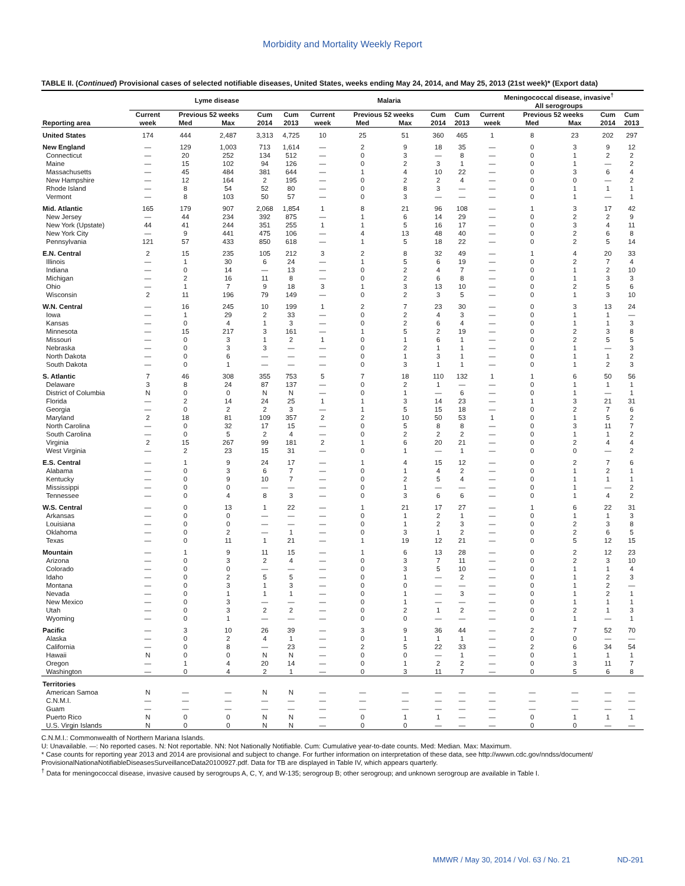Morbidity and Mortality Weekly Report
TABLE II. (Continued) Provisional cases of selected notifiable diseases, United States, weeks ending May 24, 2014, and May 25, 2013 (21st week)* (Export data)
| | Lyme disease | | | | | Malaria | | | | | Meningococcal disease, invasive<sup>†</sup> All serogroups | | | | |
| --- | --- | --- | --- | --- | --- | --- | --- | --- | --- | --- | --- | --- | --- | --- | --- |
| | Current | Previous 52 weeks | | Cum | Cum | Current | Previous 52 weeks | | Cum | Cum | Current | Previous 52 weeks | | Cum | Cum |
| Reporting area | week | Med | Max | 2014 | 2013 | week | Med | Max | 2014 | 2013 | week | Med | Max | 2014 | 2013 |
| United States | 174 | 444 | 2,487 | 3,313 | 4,725 | 10 | 25 | 51 | 360 | 465 | 1 | 8 | 23 | 202 | 297 |
| New England | — | 129 | 1,003 | 713 | 1,614 | — | 2 | 9 | 18 | 35 | — | 0 | 3 | 9 | 12 |
| Connecticut | — | 20 | 252 | 134 | 512 | — | 0 | 3 | — | 8 | — | 0 | 1 | 2 | 2 |
| Maine | — | 15 | 102 | 94 | 126 | — | 0 | 2 | 3 | 1 | — | 0 | 1 | — | 2 |
| Massachusetts | — | 45 | 484 | 381 | 644 | — | 1 | 4 | 10 | 22 | — | 0 | 3 | 6 | 4 |
| New Hampshire | — | 12 | 164 | 2 | 195 | — | 0 | 2 | 2 | 4 | — | 0 | 0 | — | 2 |
| Rhode Island | — | 8 | 54 | 52 | 80 | — | 0 | 8 | 3 | — | — | 0 | 1 | 1 | 1 |
| Vermont | — | 8 | 103 | 50 | 57 | — | 0 | 3 | — | — | — | 0 | 1 | — | 1 |
| Mid. Atlantic | 165 | 179 | 907 | 2,068 | 1,854 | 1 | 8 | 21 | 96 | 108 | — | 1 | 3 | 17 | 42 |
| New Jersey | — | 44 | 234 | 392 | 875 | — | 1 | 6 | 14 | 29 | — | 0 | 2 | 2 | 9 |
| New York (Upstate) | 44 | 41 | 244 | 351 | 255 | 1 | 1 | 5 | 16 | 17 | — | 0 | 3 | 4 | 11 |
| New York City | — | 9 | 441 | 475 | 106 | — | 4 | 13 | 48 | 40 | — | 0 | 2 | 6 | 8 |
| Pennsylvania | 121 | 57 | 433 | 850 | 618 | — | 1 | 5 | 18 | 22 | — | 0 | 2 | 5 | 14 |
| E.N. Central | 2 | 15 | 235 | 105 | 212 | 3 | 2 | 8 | 32 | 49 | — | 1 | 4 | 20 | 33 |
| Illinois | — | 1 | 30 | 6 | 24 | — | 1 | 5 | 6 | 19 | — | 0 | 2 | 7 | 4 |
| Indiana | — | 0 | 14 | — | 13 | — | 0 | 2 | 4 | 7 | — | 0 | 1 | 2 | 10 |
| Michigan | — | 2 | 16 | 11 | 8 | — | 0 | 2 | 6 | 8 | — | 0 | 1 | 3 | 3 |
| Ohio | — | 1 | 7 | 9 | 18 | 3 | 1 | 3 | 13 | 10 | — | 0 | 2 | 5 | 6 |
| Wisconsin | 2 | 11 | 196 | 79 | 149 | — | 0 | 2 | 3 | 5 | — | 0 | 1 | 3 | 10 |
| W.N. Central | — | 16 | 245 | 10 | 199 | 1 | 2 | 7 | 23 | 30 | — | 0 | 3 | 13 | 24 |
| Iowa | — | 1 | 29 | 2 | 33 | — | 0 | 2 | 4 | 3 | — | 0 | 1 | 1 | — |
| Kansas | — | 0 | 4 | 1 | 3 | — | 0 | 2 | 6 | 4 | — | 0 | 1 | 1 | 3 |
| Minnesota | — | 15 | 217 | 3 | 161 | — | 1 | 5 | 2 | 19 | — | 0 | 2 | 3 | 8 |
| Missouri | — | 0 | 3 | 1 | 2 | 1 | 0 | 1 | 6 | 1 | — | 0 | 2 | 5 | 5 |
| Nebraska | — | 0 | 3 | 3 | — | — | 0 | 2 | 1 | 1 | — | 0 | 1 | — | 3 |
| North Dakota | — | 0 | 6 | — | — | — | 0 | 1 | 3 | 1 | — | 0 | 1 | 1 | 2 |
| South Dakota | — | 0 | 1 | — | — | — | 0 | 3 | 1 | 1 | — | 0 | 1 | 2 | 3 |
| S. Atlantic | 7 | 46 | 308 | 355 | 753 | 5 | 7 | 18 | 110 | 132 | 1 | 1 | 6 | 50 | 56 |
| Delaware | 3 | 8 | 24 | 87 | 137 | — | 0 | 2 | 1 | — | — | 0 | 1 | 1 | 1 |
| District of Columbia | N | 0 | 0 | N | N | — | 0 | 1 | — | 6 | — | 0 | 1 | — | 1 |
| Florida | — | 2 | 14 | 24 | 25 | 1 | 1 | 3 | 14 | 23 | — | 1 | 3 | 21 | 31 |
| Georgia | — | 0 | 2 | 2 | 3 | — | 1 | 5 | 15 | 18 | — | 0 | 2 | 7 | 6 |
| Maryland | 2 | 18 | 81 | 109 | 357 | 2 | 2 | 10 | 50 | 53 | 1 | 0 | 1 | 5 | 2 |
| North Carolina | — | 0 | 32 | 17 | 15 | — | 0 | 5 | 8 | 8 | — | 0 | 3 | 11 | 7 |
| South Carolina | — | 0 | 5 | 2 | 4 | — | 0 | 2 | 2 | 2 | — | 0 | 1 | 1 | 2 |
| Virginia | 2 | 15 | 267 | 99 | 181 | 2 | 1 | 6 | 20 | 21 | — | 0 | 2 | 4 | 4 |
| West Virginia | — | 2 | 23 | 15 | 31 | — | 0 | 1 | — | 1 | — | 0 | 0 | — | 2 |
| E.S. Central | — | 1 | 9 | 24 | 17 | — | 1 | 4 | 15 | 12 | — | 0 | 2 | 7 | 6 |
| Alabama | — | 0 | 3 | 6 | 7 | — | 0 | 1 | 4 | 2 | — | 0 | 1 | 2 | 1 |
| Kentucky | — | 0 | 9 | 10 | 7 | — | 0 | 2 | 5 | 4 | — | 0 | 1 | 1 | 1 |
| Mississippi | — | 0 | 0 | — | — | — | 0 | 1 | — | — | — | 0 | 1 | — | 2 |
| Tennessee | — | 0 | 4 | 8 | 3 | — | 0 | 3 | 6 | 6 | — | 0 | 1 | 4 | 2 |
| W.S. Central | — | 0 | 13 | 1 | 22 | — | 1 | 21 | 17 | 27 | — | 1 | 6 | 22 | 31 |
| Arkansas | — | 0 | 0 | — | — | — | 0 | 1 | 2 | 1 | — | 0 | 1 | 1 | 3 |
| Louisiana | — | 0 | 0 | — | — | — | 0 | 1 | 2 | 3 | — | 0 | 2 | 3 | 8 |
| Oklahoma | — | 0 | 2 | — | 1 | — | 0 | 3 | 1 | 2 | — | 0 | 2 | 6 | 5 |
| Texas | — | 0 | 11 | 1 | 21 | — | 1 | 19 | 12 | 21 | — | 0 | 5 | 12 | 15 |
| Mountain | — | 1 | 9 | 11 | 15 | — | 1 | 6 | 13 | 28 | — | 0 | 2 | 12 | 23 |
| Arizona | — | 0 | 3 | 2 | 4 | — | 0 | 3 | 7 | 11 | — | 0 | 2 | 3 | 10 |
| Colorado | — | 0 | 0 | — | — | — | 0 | 3 | 5 | 10 | — | 0 | 1 | 1 | 4 |
| Idaho | — | 0 | 2 | 5 | 5 | — | 0 | 1 | — | 2 | — | 0 | 1 | 2 | 3 |
| Montana | — | 0 | 3 | 1 | 3 | — | 0 | 0 | — | — | — | 0 | 1 | 2 | — |
| Nevada | — | 0 | 1 | 1 | 1 | — | 0 | 1 | — | 3 | — | 0 | 1 | 2 | 1 |
| New Mexico | — | 0 | 3 | — | — | — | 0 | 1 | — | — | — | 0 | 1 | 1 | 1 |
| Utah | — | 0 | 3 | 2 | 2 | — | 0 | 2 | 1 | 2 | — | 0 | 2 | 1 | 3 |
| Wyoming | — | 0 | 1 | — | — | — | 0 | 0 | — | — | — | 0 | 1 | — | 1 |
| Pacific | — | 3 | 10 | 26 | 39 | — | 3 | 9 | 36 | 44 | — | 2 | 7 | 52 | 70 |
| Alaska | — | 0 | 2 | 4 | 1 | — | 0 | 1 | 1 | 1 | — | 0 | 0 | — | — |
| California | — | 0 | 8 | — | 23 | — | 2 | 5 | 22 | 33 | — | 2 | 6 | 34 | 54 |
| Hawaii | N | 0 | 0 | N | N | — | 0 | 0 | — | 1 | — | 0 | 1 | 1 | 1 |
| Oregon | — | 1 | 4 | 20 | 14 | — | 0 | 1 | 2 | 2 | — | 0 | 3 | 11 | 7 |
| Washington | — | 0 | 4 | 2 | 1 | — | 0 | 3 | 11 | 7 | — | 0 | 5 | 6 | 8 |
| Territories | | | | | | | | | | | | | | | |
| American Samoa | N | — | — | N | N | — | — | — | — | — | — | — | — | — | — |
| C.N.M.I. | — | — | — | — | — | — | — | — | — | — | — | — | — | — | — |
| Guam | — | — | — | — | — | — | — | — | — | — | — | — | — | — | — |
| Puerto Rico | N | 0 | 0 | N | N | — | 0 | 1 | 1 | — | — | 0 | 1 | 1 | 1 |
| U.S. Virgin Islands | N | 0 | 0 | N | N | — | 0 | 0 | — | — | — | 0 | 0 | — | — |
C.N.M.I.: Commonwealth of Northern Mariana Islands.
U: Unavailable. —: No reported cases. N: Not reportable. NN: Not Nationally Notifiable. Cum: Cumulative year-to-date counts. Med: Median. Max: Maximum.
* Case counts for reporting year 2013 and 2014 are provisional and subject to change. For further information on interpretation of these data, see http://wwwn.cdc.gov/nndss/document/ ProvisionalNationaNotifiableDiseasesSurveillanceData20100927.pdf. Data for TB are displayed in Table IV, which appears quarterly.
<sup>†</sup> Data for meningococcal disease, invasive caused by serogroups A, C, Y, and W-135; serogroup B; other serogroup; and unknown serogroup are available in Table I.
MMWR / May 30, 2014 / Vol. 63 / No. 21 ND-291